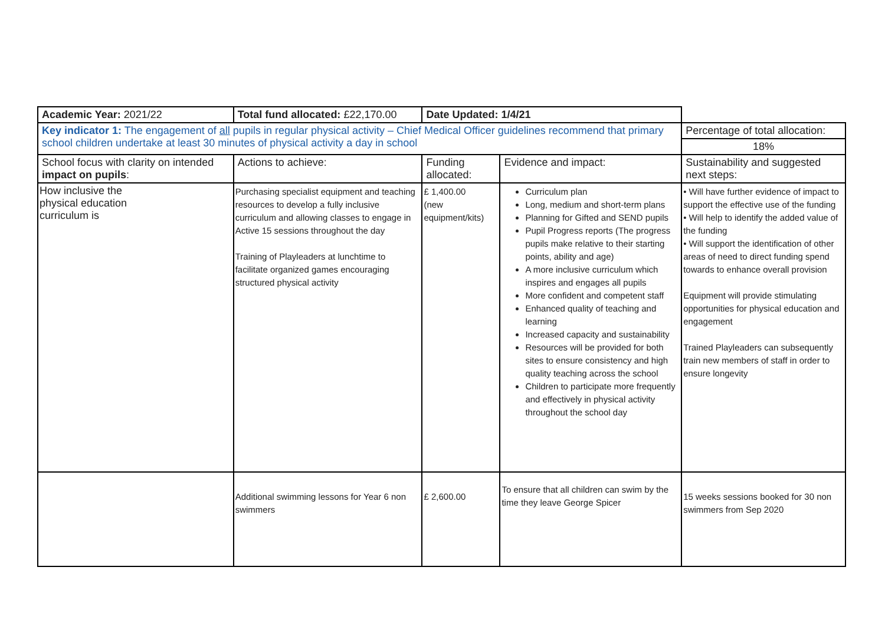| Academic Year: 2021/22 | Total fund allocated: £22,170.00 | Date Updated: 1/4/21 | | |
| Key indicator 1: The engagement of all pupils in regular physical activity – Chief Medical Officer guidelines recommend that primary school children undertake at least 30 minutes of physical activity a day in school | | | | Percentage of total allocation: |
| | | | | 18% |
| School focus with clarity on intended impact on pupils : | Actions to achieve: | Funding allocated: | Evidence and impact: | Sustainability and suggested next steps: |
| How inclusive the physical education curriculum is | Purchasing specialist equipment and teaching resources to develop a fully inclusive curriculum and allowing classes to engage in Active 15 sessions throughout the day Training of Playleaders at lunchtime to facilitate organized games encouraging structured physical activity | £ 1,400.00 (new equipment/kits) | Curriculum plan Long, medium and short-term plans Planning for Gifted and SEND pupils Pupil Progress reports (The progress pupils make relative to their starting points, ability and age) A more inclusive curriculum which inspires and engages all pupils More confident and competent staff Enhanced quality of teaching and learning Increased capacity and sustainability Resources will be provided for both sites to ensure consistency and high quality teaching across the school Children to participate more frequently and effectively in physical activity throughout the school day | • Will have further evidence of impact to support the effective use of the funding • Will help to identify the added value of the funding • Will support the identification of other areas of need to direct funding spend towards to enhance overall provision Equipment will provide stimulating opportunities for physical education and engagement Trained Playleaders can subsequently train new members of staff in order to ensure longevity |
| | Additional swimming lessons for Year 6 non swimmers | £ 2,600.00 | To ensure that all children can swim by the time they leave George Spicer | 15 weeks sessions booked for 30 non swimmers from Sep 2020 |